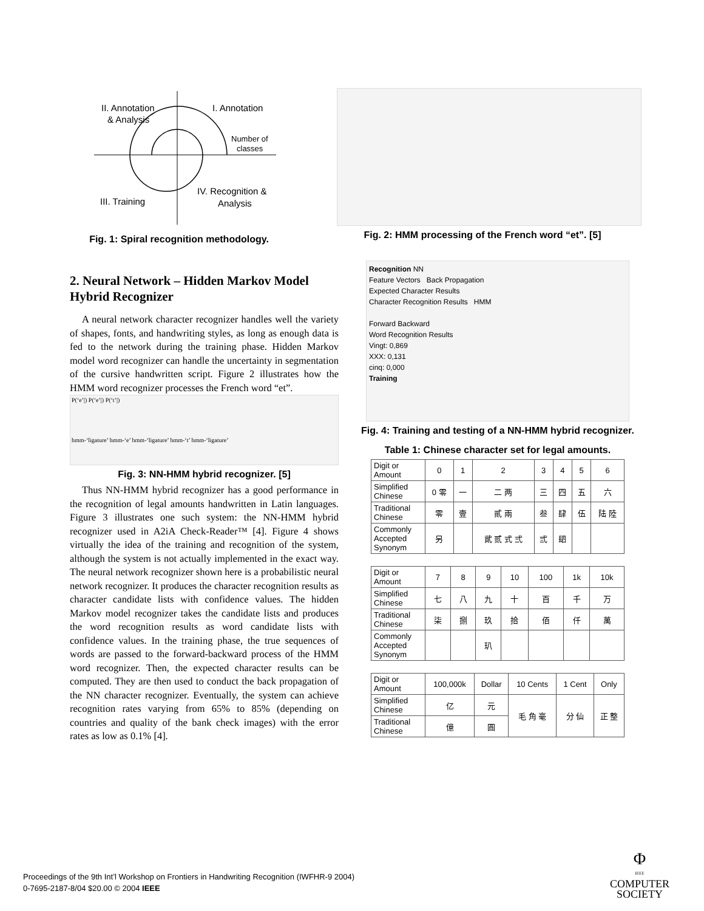II. Annotation
& Analysis
I. Annotation
Number of
classes
III. Training
IV. Recognition &
Analysis
Fig. 1: Spiral recognition methodology.
Fig. 2: HMM processing of the French word “et”. [5]
2. Neural Network – Hidden Markov Model Hybrid Recognizer
A neural network character recognizer handles well the variety of shapes, fonts, and handwriting styles, as long as enough data is fed to the network during the training phase. Hidden Markov model word recognizer can handle the uncertainty in segmentation of the cursive handwritten script. Figure 2 illustrates how the HMM word recognizer processes the French word “et”.
P(‘e’|) P(‘e’|) P(‘t’|)
hmm-‘ligature’ hmm-‘e’ hmm-‘ligature’ hmm-‘t’ hmm-‘ligature’
Fig. 3: NN-HMM hybrid recognizer. [5]
Thus NN-HMM hybrid recognizer has a good performance in the recognition of legal amounts handwritten in Latin languages. Figure 3 illustrates one such system: the NN-HMM hybrid recognizer used in A2iA Check-Reader™ [4]. Figure 4 shows virtually the idea of the training and recognition of the system, although the system is not actually implemented in the exact way. The neural network recognizer shown here is a probabilistic neural network recognizer. It produces the character recognition results as character candidate lists with confidence values. The hidden Markov model recognizer takes the candidate lists and produces the word recognition results as word candidate lists with confidence values. In the training phase, the true sequences of words are passed to the forward-backward process of the HMM word recognizer. Then, the expected character results can be computed. They are then used to conduct the back propagation of the NN character recognizer. Eventually, the system can achieve recognition rates varying from 65% to 85% (depending on countries and quality of the bank check images) with the error rates as low as 0.1% [4].
Recognition NN
Feature Vectors Back Propagation
Expected Character Results
Character Recognition Results HMM
Forward Backward
Word Recognition Results
Vingt: 0,869
XXX: 0,131
cinq: 0,000
Training
Fig. 4: Training and testing of a NN-HMM hybrid recognizer.
Table 1: Chinese character set for legal amounts.
| Digit or Amount | 0 | 1 | 2 | 3 | 4 | 5 | 6 |
| Simplified Chinese | 0 零 | 一 | 二 两 | 三 | 四 | 五 | 六 |
| Traditional Chinese | 零 | 壹 | 貳 兩 | 叁 | 肆 | 伍 | 陆 陸 |
| Commonly Accepted Synonym | 另 | | 貮 贰 式 弍 | 弎 | 䦉 | | |
| Digit or Amount | 7 | 8 | 9 | 10 | 100 | 1k | 10k |
| Simplified Chinese | 七 | 八 | 九 | 十 | 百 | 千 | 万 |
| Traditional Chinese | 柒 | 捌 | 玖 | 拾 | 佰 | 仟 | 萬 |
| Commonly Accepted Synonym | | | 玐 | | | | |
| Digit or Amount | 100,000k | Dollar | 10 Cents | 1 Cent | Only |
| Simplified Chinese | 亿 | 元 | 毛 角 毫 | 分 仙 | 正 整 |
| Traditional Chinese | 億 | 圓 | | | |
Proceedings of the 9th Int’l Workshop on Frontiers in Handwriting Recognition (IWFHR-9 2004)
0-7695-2187-8/04 $20.00 © 2004 IEEE
Φ
IEEE
COMPUTER
SOCIETY